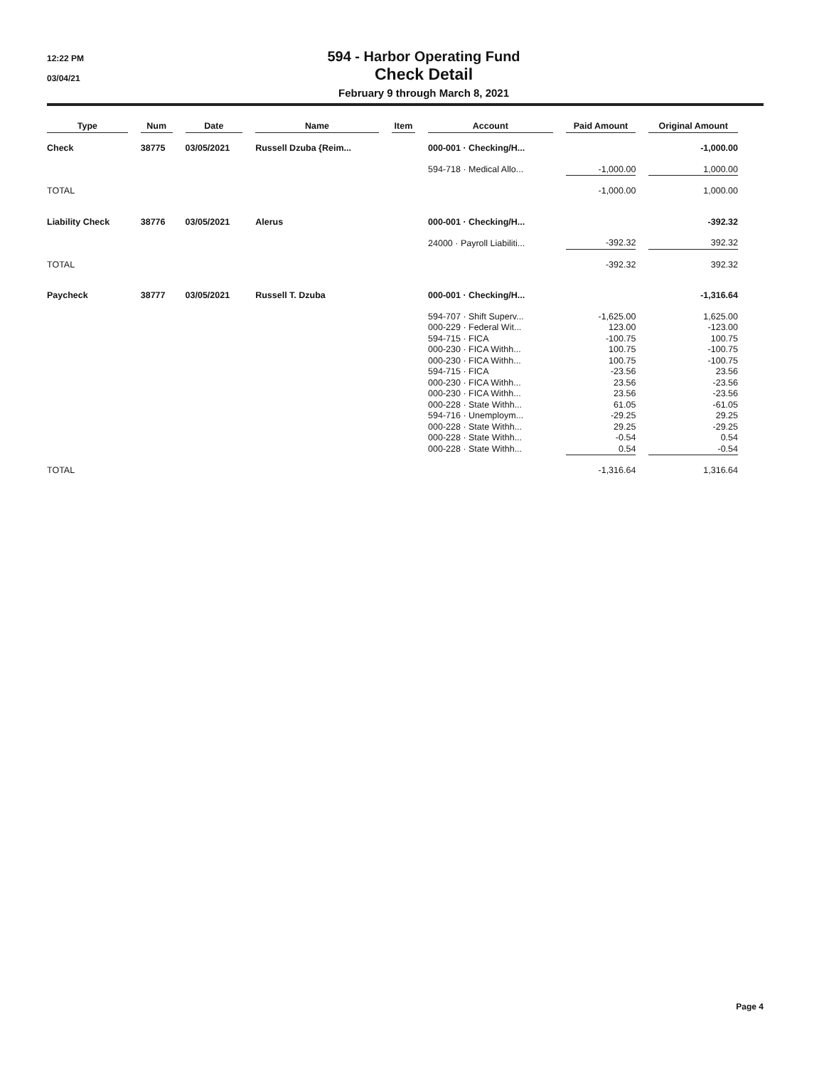12:22 PM
03/04/21
594 - Harbor Operating Fund
Check Detail
February 9 through March 8, 2021
| Type | Num | Date | Name | Item | Account | Paid Amount | Original Amount |
| --- | --- | --- | --- | --- | --- | --- | --- |
| Check | 38775 | 03/05/2021 | Russell Dzuba {Reim... | | 000-001 · Checking/H... | | -1,000.00 |
| | | | | | 594-718 · Medical Allo... | -1,000.00 | 1,000.00 |
| TOTAL | | | | | | -1,000.00 | 1,000.00 |
| Liability Check | 38776 | 03/05/2021 | Alerus | | 000-001 · Checking/H... | | -392.32 |
| | | | | | 24000 · Payroll Liabiliti... | -392.32 | 392.32 |
| TOTAL | | | | | | -392.32 | 392.32 |
| Paycheck | 38777 | 03/05/2021 | Russell T. Dzuba | | 000-001 · Checking/H... | | -1,316.64 |
| | | | | | 594-707 · Shift Superv... | -1,625.00 | 1,625.00 |
| | | | | | 000-229 · Federal Wit... | 123.00 | -123.00 |
| | | | | | 594-715 · FICA | -100.75 | 100.75 |
| | | | | | 000-230 · FICA Withh... | 100.75 | -100.75 |
| | | | | | 000-230 · FICA Withh... | 100.75 | -100.75 |
| | | | | | 594-715 · FICA | -23.56 | 23.56 |
| | | | | | 000-230 · FICA Withh... | 23.56 | -23.56 |
| | | | | | 000-230 · FICA Withh... | 23.56 | -23.56 |
| | | | | | 000-228 · State Withh... | 61.05 | -61.05 |
| | | | | | 594-716 · Unemploym... | -29.25 | 29.25 |
| | | | | | 000-228 · State Withh... | 29.25 | -29.25 |
| | | | | | 000-228 · State Withh... | -0.54 | 0.54 |
| | | | | | 000-228 · State Withh... | 0.54 | -0.54 |
| TOTAL | | | | | | -1,316.64 | 1,316.64 |
Page 4